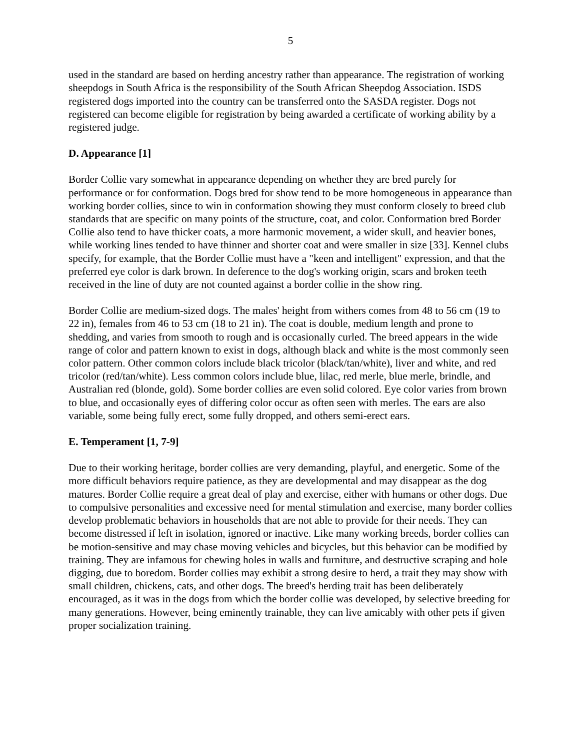5
used in the standard are based on herding ancestry rather than appearance. The registration of working sheepdogs in South Africa is the responsibility of the South African Sheepdog Association. ISDS registered dogs imported into the country can be transferred onto the SASDA register. Dogs not registered can become eligible for registration by being awarded a certificate of working ability by a registered judge.
D. Appearance [1]
Border Collie vary somewhat in appearance depending on whether they are bred purely for performance or for conformation. Dogs bred for show tend to be more homogeneous in appearance than working border collies, since to win in conformation showing they must conform closely to breed club standards that are specific on many points of the structure, coat, and color. Conformation bred Border Collie also tend to have thicker coats, a more harmonic movement, a wider skull, and heavier bones, while working lines tended to have thinner and shorter coat and were smaller in size [33]. Kennel clubs specify, for example, that the Border Collie must have a "keen and intelligent" expression, and that the preferred eye color is dark brown. In deference to the dog's working origin, scars and broken teeth received in the line of duty are not counted against a border collie in the show ring.
Border Collie are medium-sized dogs. The males' height from withers comes from 48 to 56 cm (19 to 22 in), females from 46 to 53 cm (18 to 21 in). The coat is double, medium length and prone to shedding, and varies from smooth to rough and is occasionally curled. The breed appears in the wide range of color and pattern known to exist in dogs, although black and white is the most commonly seen color pattern. Other common colors include black tricolor (black/tan/white), liver and white, and red tricolor (red/tan/white). Less common colors include blue, lilac, red merle, blue merle, brindle, and Australian red (blonde, gold). Some border collies are even solid colored. Eye color varies from brown to blue, and occasionally eyes of differing color occur as often seen with merles. The ears are also variable, some being fully erect, some fully dropped, and others semi-erect ears.
E. Temperament [1, 7-9]
Due to their working heritage, border collies are very demanding, playful, and energetic. Some of the more difficult behaviors require patience, as they are developmental and may disappear as the dog matures. Border Collie require a great deal of play and exercise, either with humans or other dogs. Due to compulsive personalities and excessive need for mental stimulation and exercise, many border collies develop problematic behaviors in households that are not able to provide for their needs. They can become distressed if left in isolation, ignored or inactive. Like many working breeds, border collies can be motion-sensitive and may chase moving vehicles and bicycles, but this behavior can be modified by training. They are infamous for chewing holes in walls and furniture, and destructive scraping and hole digging, due to boredom. Border collies may exhibit a strong desire to herd, a trait they may show with small children, chickens, cats, and other dogs. The breed's herding trait has been deliberately encouraged, as it was in the dogs from which the border collie was developed, by selective breeding for many generations. However, being eminently trainable, they can live amicably with other pets if given proper socialization training.